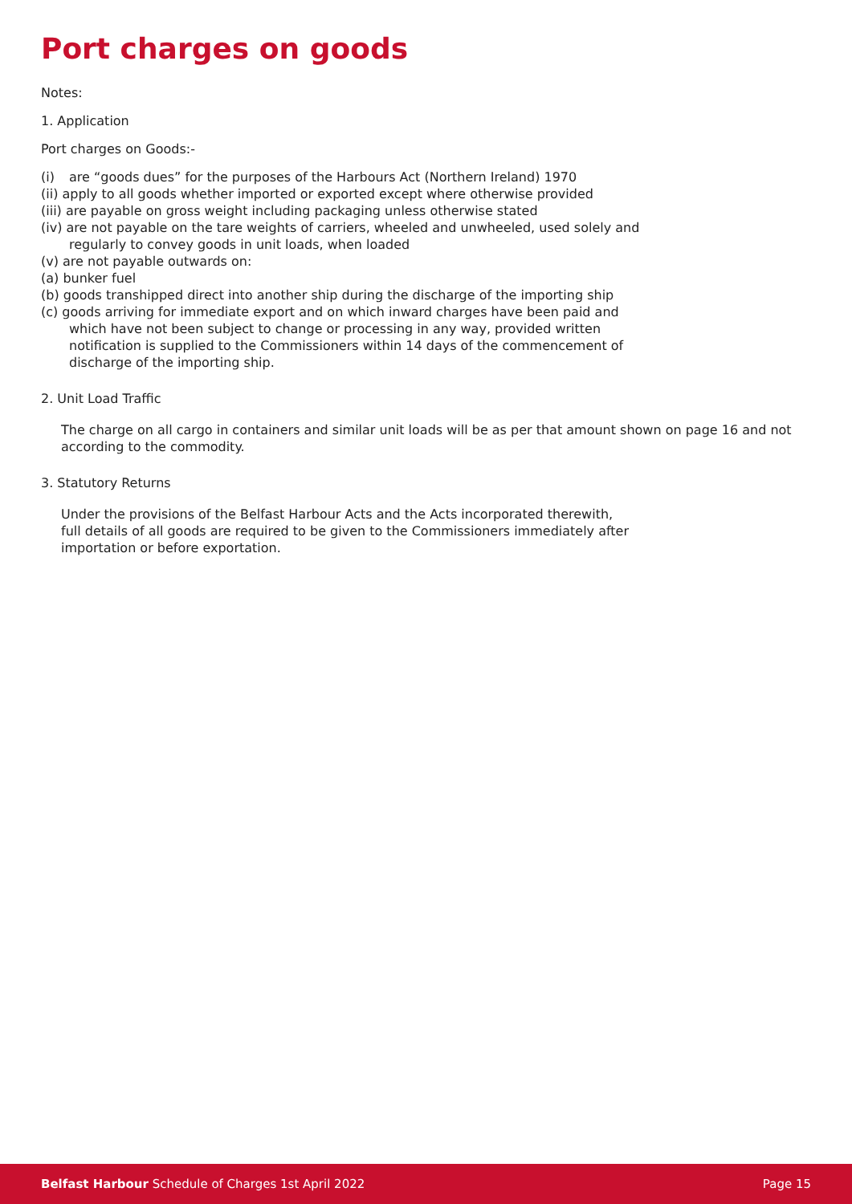Port charges on goods
Notes:
1. Application
Port charges on Goods:-
(i) are “goods dues” for the purposes of the Harbours Act (Northern Ireland) 1970
(ii) apply to all goods whether imported or exported except where otherwise provided
(iii) are payable on gross weight including packaging unless otherwise stated
(iv) are not payable on the tare weights of carriers, wheeled and unwheeled, used solely and
regularly to convey goods in unit loads, when loaded
(v) are not payable outwards on:
(a) bunker fuel
(b) goods transhipped direct into another ship during the discharge of the importing ship
(c) goods arriving for immediate export and on which inward charges have been paid and
which have not been subject to change or processing in any way, provided written
notification is supplied to the Commissioners within 14 days of the commencement of
discharge of the importing ship.
2. Unit Load Traffic
The charge on all cargo in containers and similar unit loads will be as per that amount shown on page 16 and not according to the commodity.
3. Statutory Returns
Under the provisions of the Belfast Harbour Acts and the Acts incorporated therewith,
full details of all goods are required to be given to the Commissioners immediately after
importation or before exportation.
Belfast Harbour Schedule of Charges 1st April 2022 Page 15